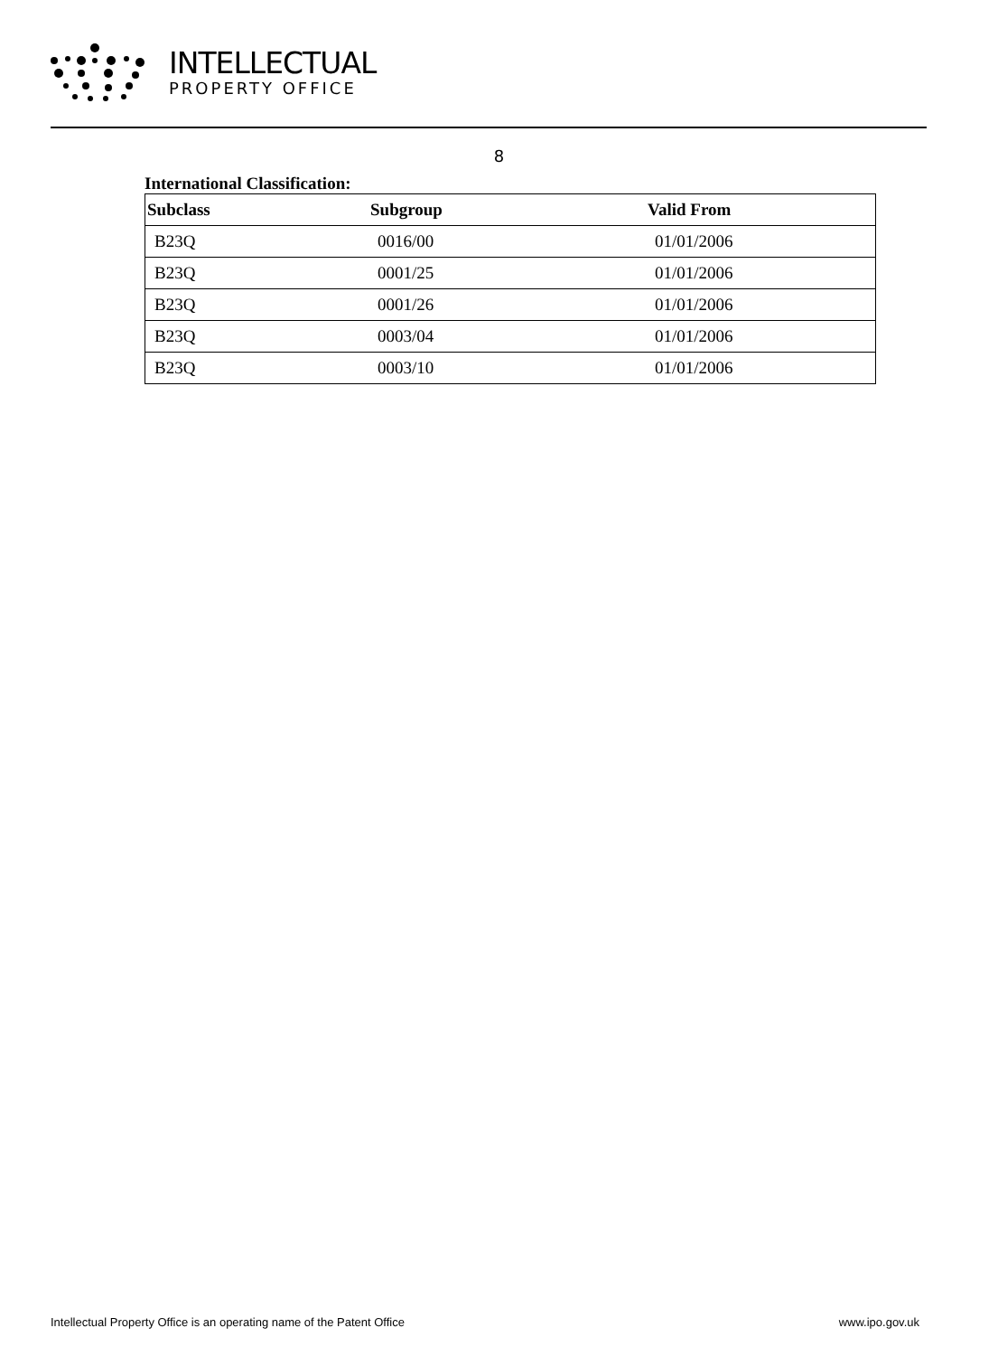INTELLECTUAL
PROPERTY OFFICE
8
International Classification:
| Subclass | Subgroup | Valid From |
| --- | --- | --- |
| B23Q | 0016/00 | 01/01/2006 |
| B23Q | 0001/25 | 01/01/2006 |
| B23Q | 0001/26 | 01/01/2006 |
| B23Q | 0003/04 | 01/01/2006 |
| B23Q | 0003/10 | 01/01/2006 |
Intellectual Property Office is an operating name of the Patent Office www.ipo.gov.uk